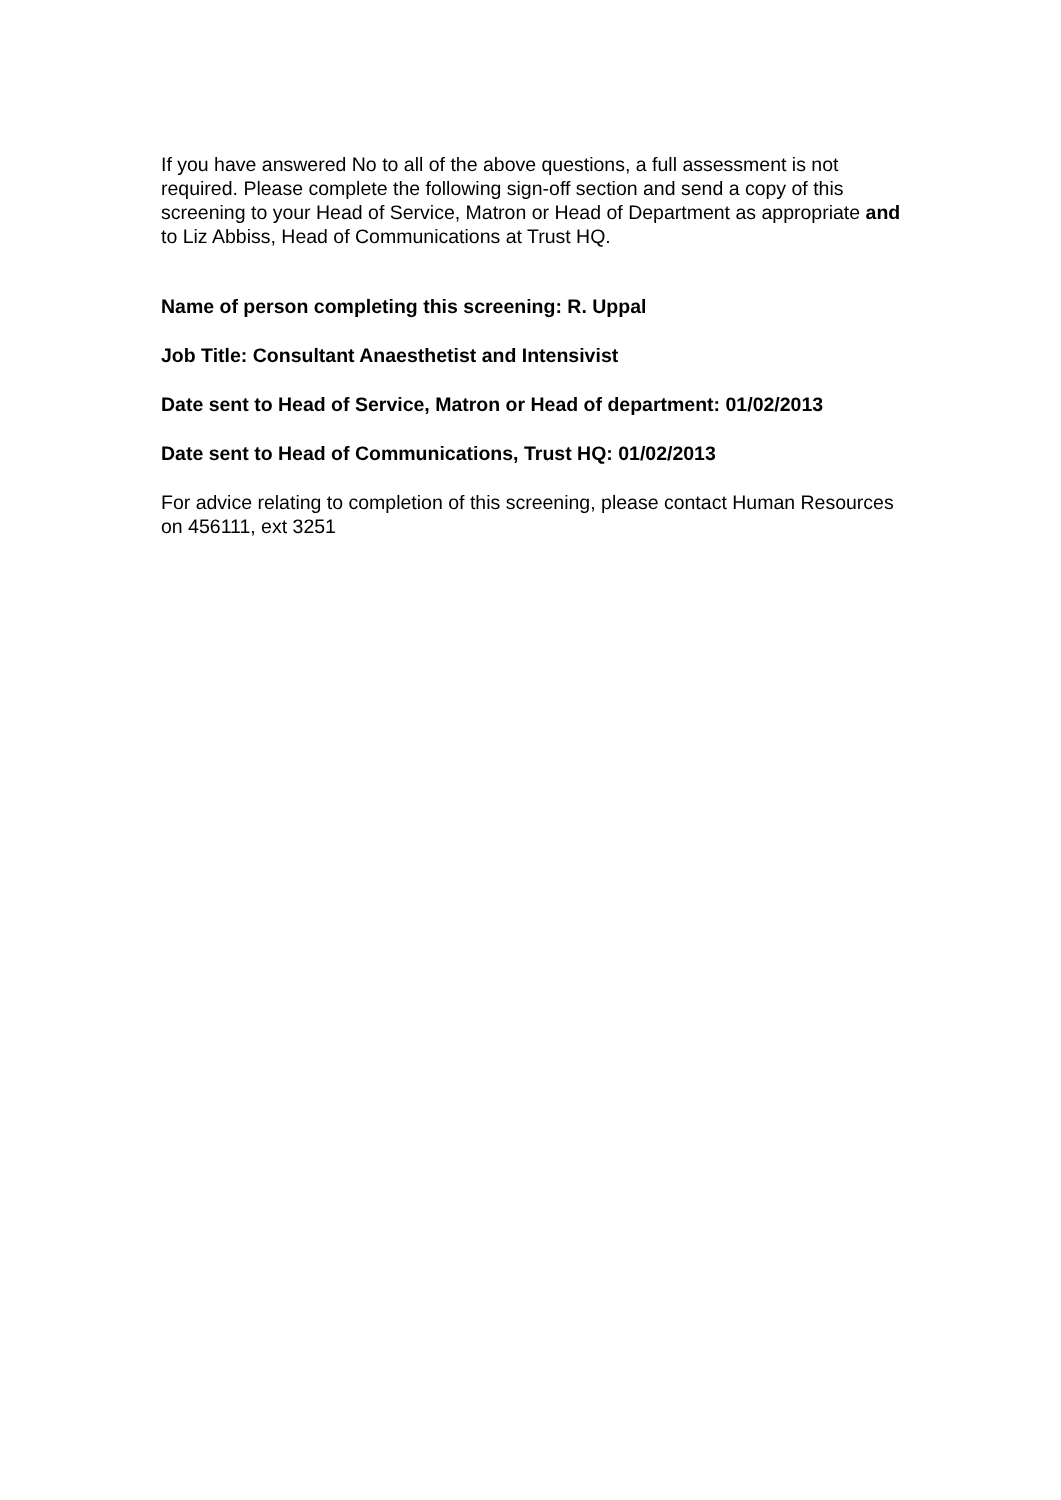If you have answered No to all of the above questions, a full assessment is not required. Please complete the following sign-off section and send a copy of this screening to your Head of Service, Matron or Head of Department as appropriate and to Liz Abbiss, Head of Communications at Trust HQ.
Name of person completing this screening: R. Uppal
Job Title: Consultant Anaesthetist and Intensivist
Date sent to Head of Service, Matron or Head of department: 01/02/2013
Date sent to Head of Communications, Trust HQ: 01/02/2013
For advice relating to completion of this screening, please contact Human Resources on 456111, ext 3251